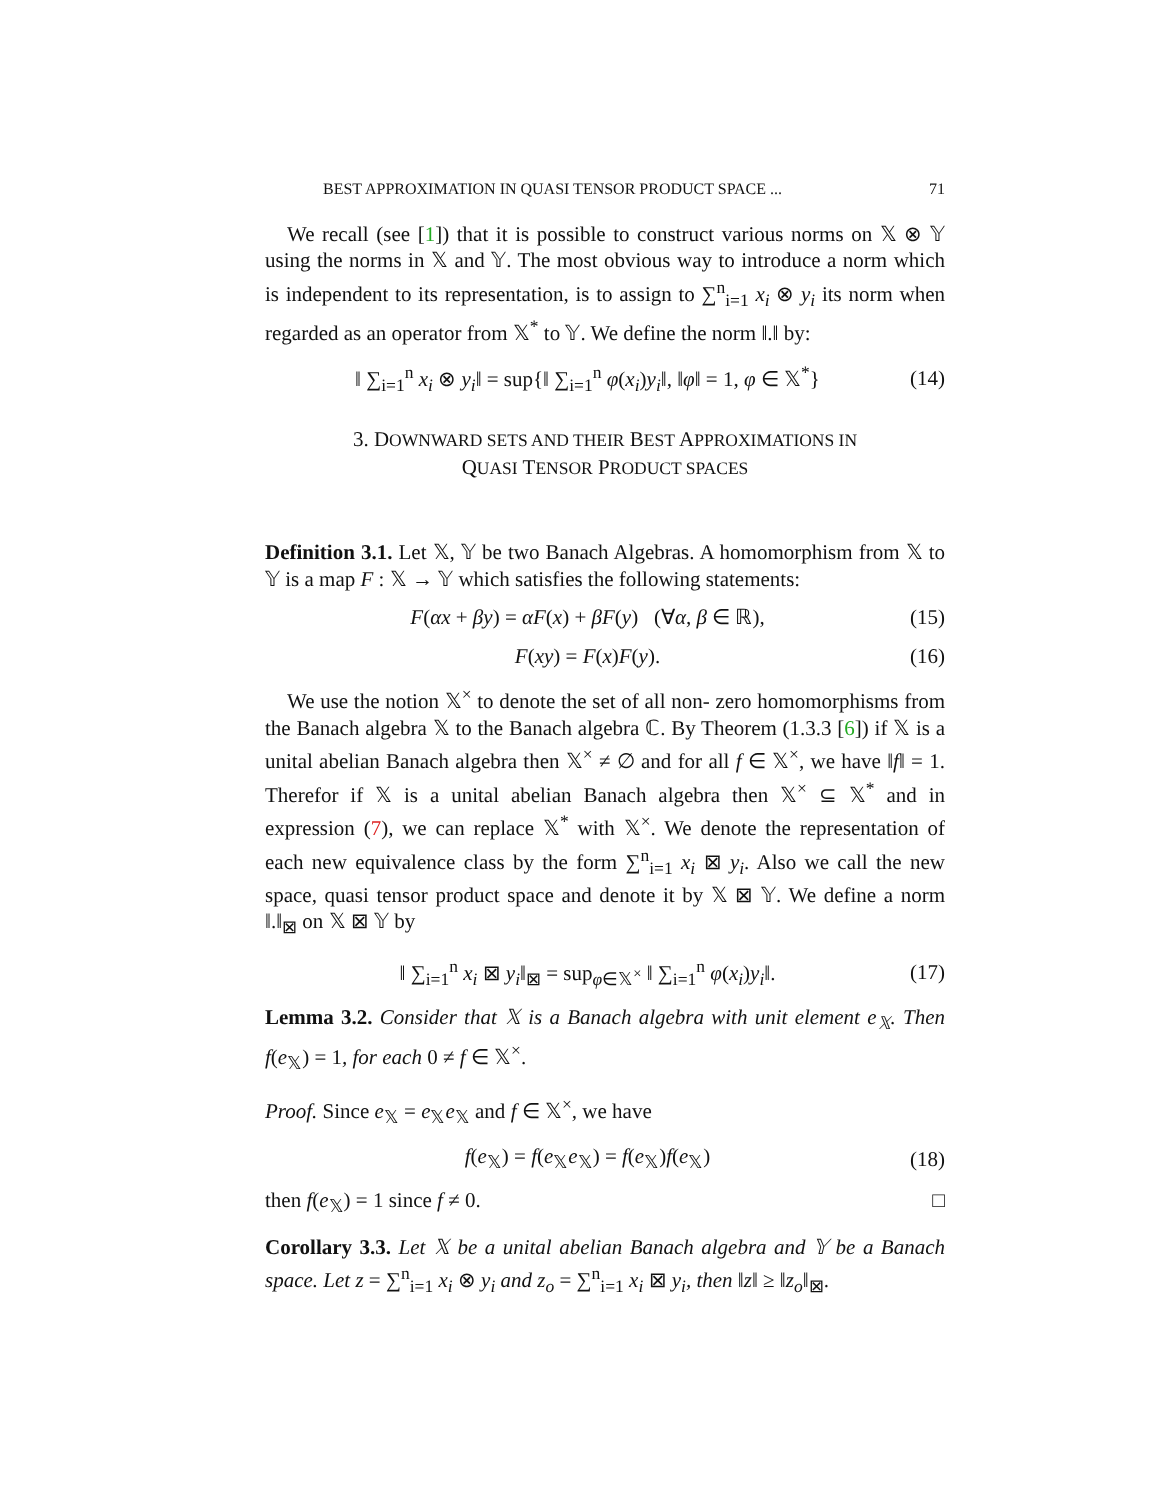BEST APPROXIMATION IN QUASI TENSOR PRODUCT SPACE ... 71
We recall (see [1]) that it is possible to construct various norms on 𝕏 ⊗ 𝕐 using the norms in 𝕏 and 𝕐. The most obvious way to introduce a norm which is independent to its representation, is to assign to ∑<sup>n</sup><sub>i=1</sub> x<sub>i</sub> ⊗ y<sub>i</sub> its norm when regarded as an operator from 𝕏<sup>*</sup> to 𝕐. We define the norm ‖.‖ by:
‖ ∑<sub>i=1</sub><sup>n</sup> x<sub>i</sub> ⊗ y<sub>i</sub>‖ = sup{‖ ∑<sub>i=1</sub><sup>n</sup> φ(x<sub>i</sub>)y<sub>i</sub>‖, ‖φ‖ = 1, φ ∈ 𝕏<sup>*</sup>} (14)
3. DOWNWARD SETS AND THEIR BEST APPROXIMATIONS IN
QUASI TENSOR PRODUCT SPACES
Definition 3.1. Let 𝕏, 𝕐 be two Banach Algebras. A homomorphism from 𝕏 to 𝕐 is a map F : 𝕏 → 𝕐 which satisfies the following statements:
F(αx + βy) = αF(x) + βF(y) (∀α, β ∈ ℝ), (15)
F(xy) = F(x)F(y). (16)
We use the notion 𝕏<sup>×</sup> to denote the set of all non- zero homomorphisms from the Banach algebra 𝕏 to the Banach algebra ℂ. By Theorem (1.3.3 [6]) if 𝕏 is a unital abelian Banach algebra then 𝕏<sup>×</sup> ≠ ∅ and for all f ∈ 𝕏<sup>×</sup>, we have ‖f‖ = 1. Therefor if 𝕏 is a unital abelian Banach algebra then 𝕏<sup>×</sup> ⊆ 𝕏<sup>*</sup> and in expression (7), we can replace 𝕏<sup>*</sup> with 𝕏<sup>×</sup>. We denote the representation of each new equivalence class by the form ∑<sup>n</sup><sub>i=1</sub> x<sub>i</sub> ⊠ y<sub>i</sub>. Also we call the new space, quasi tensor product space and denote it by 𝕏 ⊠ 𝕐. We define a norm ‖.‖<sub>⊠</sub> on 𝕏 ⊠ 𝕐 by
‖ ∑<sub>i=1</sub><sup>n</sup> x<sub>i</sub> ⊠ y<sub>i</sub>‖<sub>⊠</sub> = sup<sub>φ∈𝕏<sup>×</sup></sub> ‖ ∑<sub>i=1</sub><sup>n</sup> φ(x<sub>i</sub>)y<sub>i</sub>‖. (17)
Lemma 3.2. Consider that 𝕏 is a Banach algebra with unit element e<sub>𝕏</sub>. Then f(e<sub>𝕏</sub>) = 1, for each 0 ≠ f ∈ 𝕏<sup>×</sup>.
Proof. Since e<sub>𝕏</sub> = e<sub>𝕏</sub>e<sub>𝕏</sub> and f ∈ 𝕏<sup>×</sup>, we have
f(e<sub>𝕏</sub>) = f(e<sub>𝕏</sub>e<sub>𝕏</sub>) = f(e<sub>𝕏</sub>)f(e<sub>𝕏</sub>) (18)
then f(e<sub>𝕏</sub>) = 1 since f ≠ 0. □
Corollary 3.3. Let 𝕏 be a unital abelian Banach algebra and 𝕐 be a Banach space. Let z = ∑<sup>n</sup><sub>i=1</sub> x<sub>i</sub> ⊗ y<sub>i</sub> and z<sub>o</sub> = ∑<sup>n</sup><sub>i=1</sub> x<sub>i</sub> ⊠ y<sub>i</sub>, then ‖z‖ ≥ ‖z<sub>o</sub>‖<sub>⊠</sub>.